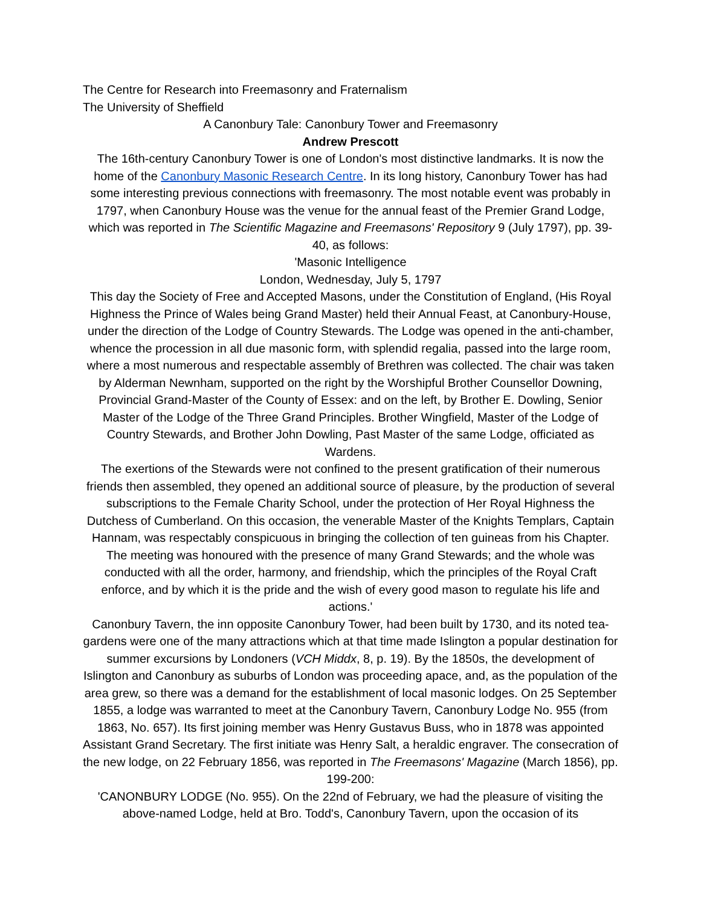The Centre for Research into Freemasonry and Fraternalism
The University of Sheffield
A Canonbury Tale: Canonbury Tower and Freemasonry
Andrew Prescott
The 16th-century Canonbury Tower is one of London's most distinctive landmarks. It is now the home of the Canonbury Masonic Research Centre. In its long history, Canonbury Tower has had some interesting previous connections with freemasonry. The most notable event was probably in 1797, when Canonbury House was the venue for the annual feast of the Premier Grand Lodge, which was reported in The Scientific Magazine and Freemasons' Repository 9 (July 1797), pp. 39-40, as follows:
'Masonic Intelligence
London, Wednesday, July 5, 1797
This day the Society of Free and Accepted Masons, under the Constitution of England, (His Royal Highness the Prince of Wales being Grand Master) held their Annual Feast, at Canonbury-House, under the direction of the Lodge of Country Stewards. The Lodge was opened in the anti-chamber, whence the procession in all due masonic form, with splendid regalia, passed into the large room, where a most numerous and respectable assembly of Brethren was collected. The chair was taken by Alderman Newnham, supported on the right by the Worshipful Brother Counsellor Downing, Provincial Grand-Master of the County of Essex: and on the left, by Brother E. Dowling, Senior Master of the Lodge of the Three Grand Principles. Brother Wingfield, Master of the Lodge of Country Stewards, and Brother John Dowling, Past Master of the same Lodge, officiated as Wardens.
The exertions of the Stewards were not confined to the present gratification of their numerous friends then assembled, they opened an additional source of pleasure, by the production of several subscriptions to the Female Charity School, under the protection of Her Royal Highness the Dutchess of Cumberland. On this occasion, the venerable Master of the Knights Templars, Captain Hannam, was respectably conspicuous in bringing the collection of ten guineas from his Chapter. The meeting was honoured with the presence of many Grand Stewards; and the whole was conducted with all the order, harmony, and friendship, which the principles of the Royal Craft enforce, and by which it is the pride and the wish of every good mason to regulate his life and actions.'
Canonbury Tavern, the inn opposite Canonbury Tower, had been built by 1730, and its noted tea-gardens were one of the many attractions which at that time made Islington a popular destination for summer excursions by Londoners (VCH Middx, 8, p. 19). By the 1850s, the development of Islington and Canonbury as suburbs of London was proceeding apace, and, as the population of the area grew, so there was a demand for the establishment of local masonic lodges. On 25 September 1855, a lodge was warranted to meet at the Canonbury Tavern, Canonbury Lodge No. 955 (from 1863, No. 657). Its first joining member was Henry Gustavus Buss, who in 1878 was appointed Assistant Grand Secretary. The first initiate was Henry Salt, a heraldic engraver. The consecration of the new lodge, on 22 February 1856, was reported in The Freemasons' Magazine (March 1856), pp. 199-200:
'CANONBURY LODGE (No. 955). On the 22nd of February, we had the pleasure of visiting the above-named Lodge, held at Bro. Todd's, Canonbury Tavern, upon the occasion of its